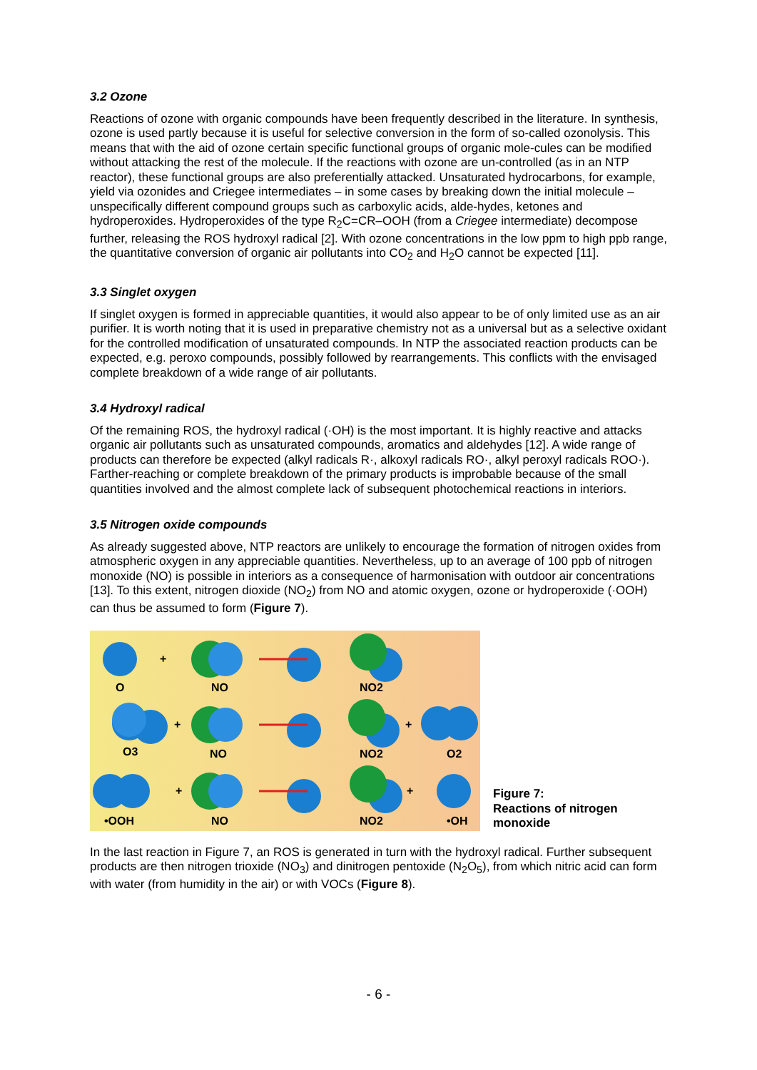3.2 Ozone
Reactions of ozone with organic compounds have been frequently described in the literature. In synthesis, ozone is used partly because it is useful for selective conversion in the form of so-called ozonolysis. This means that with the aid of ozone certain specific functional groups of organic mole-cules can be modified without attacking the rest of the molecule. If the reactions with ozone are un-controlled (as in an NTP reactor), these functional groups are also preferentially attacked. Unsaturated hydrocarbons, for example, yield via ozonides and Criegee intermediates – in some cases by breaking down the initial molecule – unspecifically different compound groups such as carboxylic acids, alde-hydes, ketones and hydroperoxides. Hydroperoxides of the type R<sub>2</sub>C=CR–OOH (from a Criegee intermediate) decompose further, releasing the ROS hydroxyl radical [2]. With ozone concentrations in the low ppm to high ppb range, the quantitative conversion of organic air pollutants into CO<sub>2</sub> and H<sub>2</sub>O cannot be expected [11].
3.3 Singlet oxygen
If singlet oxygen is formed in appreciable quantities, it would also appear to be of only limited use as an air purifier. It is worth noting that it is used in preparative chemistry not as a universal but as a selective oxidant for the controlled modification of unsaturated compounds. In NTP the associated reaction products can be expected, e.g. peroxo compounds, possibly followed by rearrangements. This conflicts with the envisaged complete breakdown of a wide range of air pollutants.
3.4 Hydroxyl radical
Of the remaining ROS, the hydroxyl radical (·OH) is the most important. It is highly reactive and attacks organic air pollutants such as unsaturated compounds, aromatics and aldehydes [12]. A wide range of products can therefore be expected (alkyl radicals R·, alkoxyl radicals RO·, alkyl peroxyl radicals ROO·). Farther-reaching or complete breakdown of the primary products is improbable because of the small quantities involved and the almost complete lack of subsequent photochemical reactions in interiors.
3.5 Nitrogen oxide compounds
As already suggested above, NTP reactors are unlikely to encourage the formation of nitrogen oxides from atmospheric oxygen in any appreciable quantities. Nevertheless, up to an average of 100 ppb of nitrogen monoxide (NO) is possible in interiors as a consequence of harmonisation with outdoor air concentrations [13]. To this extent, nitrogen dioxide (NO<sub>2</sub>) from NO and atomic oxygen, ozone or hydroperoxide (·OOH) can thus be assumed to form (Figure 7).
O
NO
NO2
O3
NO
NO2
O2
•OOH
NO
NO2
•OH
+
+
+
+
+
Figure 7:
Reactions of nitrogen
monoxide
In the last reaction in Figure 7, an ROS is generated in turn with the hydroxyl radical. Further subsequent products are then nitrogen trioxide (NO<sub>3</sub>) and dinitrogen pentoxide (N<sub>2</sub>O<sub>5</sub>), from which nitric acid can form with water (from humidity in the air) or with VOCs (Figure 8).
- 6 -